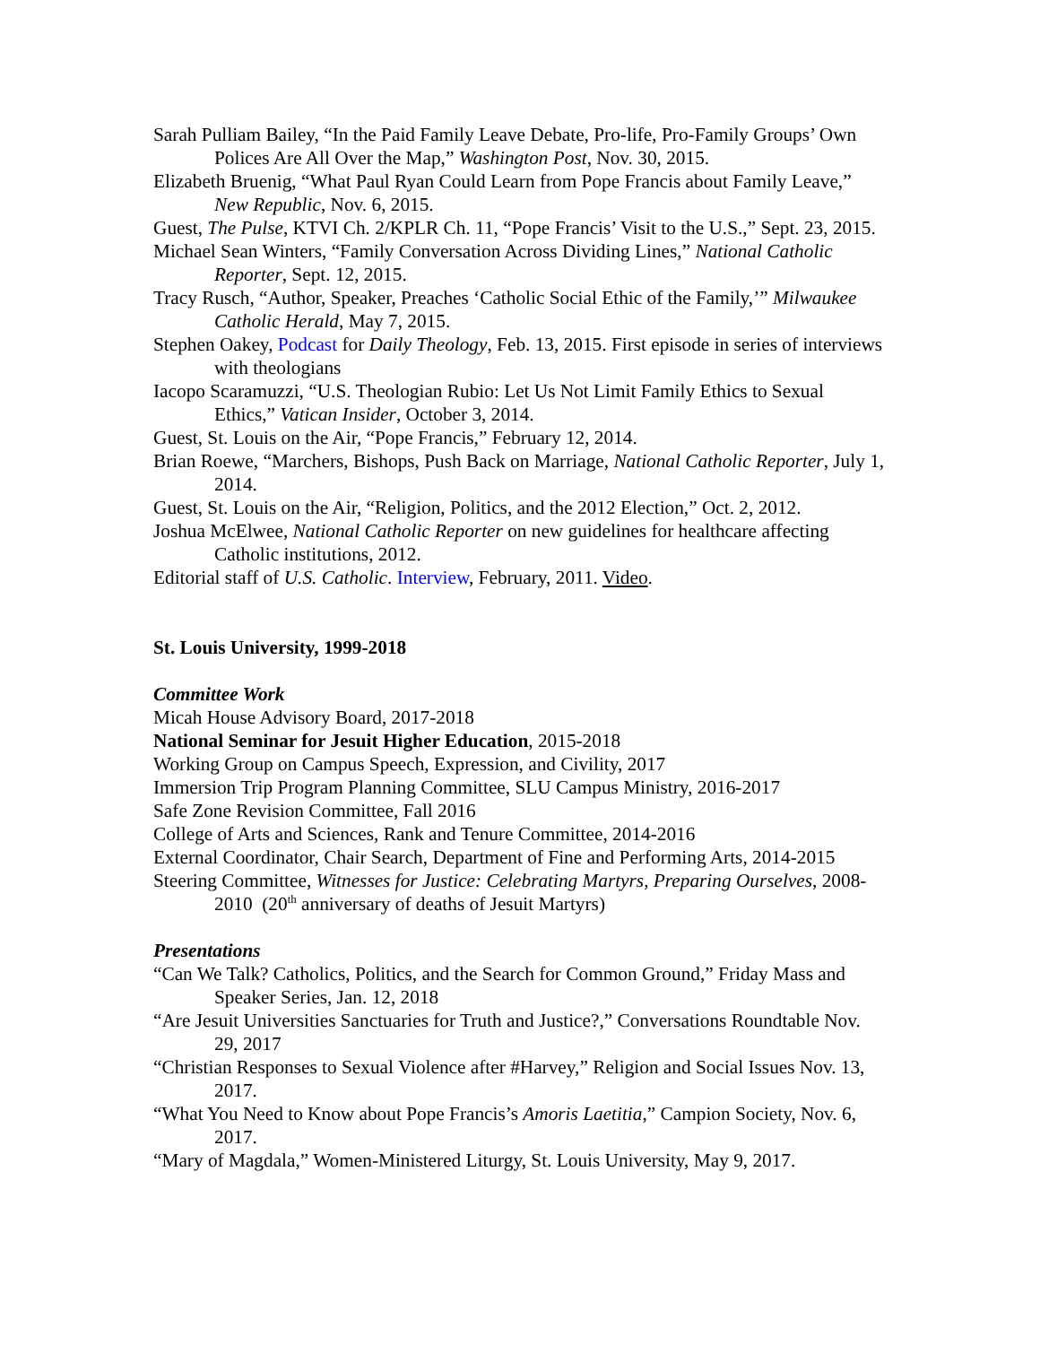Sarah Pulliam Bailey, “In the Paid Family Leave Debate, Pro-life, Pro-Family Groups’ Own Polices Are All Over the Map,” Washington Post, Nov. 30, 2015.
Elizabeth Bruenig, “What Paul Ryan Could Learn from Pope Francis about Family Leave,” New Republic, Nov. 6, 2015.
Guest, The Pulse, KTVI Ch. 2/KPLR Ch. 11, “Pope Francis’ Visit to the U.S.,” Sept. 23, 2015.
Michael Sean Winters, “Family Conversation Across Dividing Lines,” National Catholic Reporter, Sept. 12, 2015.
Tracy Rusch, “Author, Speaker, Preaches ‘Catholic Social Ethic of the Family,’” Milwaukee Catholic Herald, May 7, 2015.
Stephen Oakey, Podcast for Daily Theology, Feb. 13, 2015. First episode in series of interviews with theologians
Iacopo Scaramuzzi, “U.S. Theologian Rubio: Let Us Not Limit Family Ethics to Sexual Ethics,” Vatican Insider, October 3, 2014.
Guest, St. Louis on the Air, “Pope Francis,” February 12, 2014.
Brian Roewe, “Marchers, Bishops, Push Back on Marriage, National Catholic Reporter, July 1, 2014.
Guest, St. Louis on the Air, “Religion, Politics, and the 2012 Election,” Oct. 2, 2012.
Joshua McElwee, National Catholic Reporter on new guidelines for healthcare affecting Catholic institutions, 2012.
Editorial staff of U.S. Catholic. Interview, February, 2011. Video.
St. Louis University, 1999-2018
Committee Work
Micah House Advisory Board, 2017-2018
National Seminar for Jesuit Higher Education, 2015-2018
Working Group on Campus Speech, Expression, and Civility, 2017
Immersion Trip Program Planning Committee, SLU Campus Ministry, 2016-2017
Safe Zone Revision Committee, Fall 2016
College of Arts and Sciences, Rank and Tenure Committee, 2014-2016
External Coordinator, Chair Search, Department of Fine and Performing Arts, 2014-2015
Steering Committee, Witnesses for Justice: Celebrating Martyrs, Preparing Ourselves, 2008-2010 (20<sup>th</sup> anniversary of deaths of Jesuit Martyrs)
Presentations
“Can We Talk? Catholics, Politics, and the Search for Common Ground,” Friday Mass and Speaker Series, Jan. 12, 2018
“Are Jesuit Universities Sanctuaries for Truth and Justice?,” Conversations Roundtable Nov. 29, 2017
“Christian Responses to Sexual Violence after #Harvey,” Religion and Social Issues Nov. 13, 2017.
“What You Need to Know about Pope Francis’s Amoris Laetitia,” Campion Society, Nov. 6, 2017.
“Mary of Magdala,” Women-Ministered Liturgy, St. Louis University, May 9, 2017.